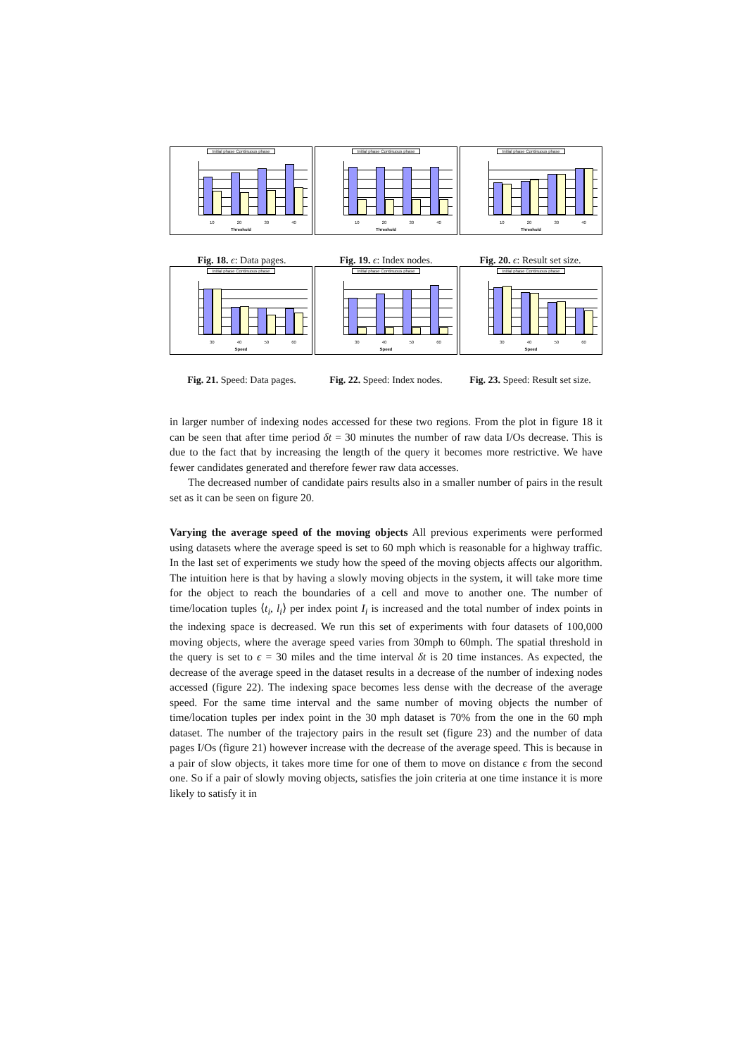Initial phase Continuous phase
10 20 30 40
Threshold
Initial phase Continuous phase
10 20 30 40
Threshold
Initial phase Continuous phase
10 20 30 40
Threshold
Fig. 18. ϵ: Data pages. Fig. 19. ϵ: Index nodes. Fig. 20. ϵ: Result set size.
Initial phase Continuous phase
30 40 50 60
Speed
Initial phase Continuous phase
30 40 50 60
Speed
Initial phase Continuous phase
30 40 50 60
Speed
Fig. 21. Speed: Data pages. Fig. 22. Speed: Index nodes. Fig. 23. Speed: Result set size.
in larger number of indexing nodes accessed for these two regions. From the plot in figure 18 it can be seen that after time period δt = 30 minutes the number of raw data I/Os decrease. This is due to the fact that by increasing the length of the query it becomes more restrictive. We have fewer candidates generated and therefore fewer raw data accesses.
The decreased number of candidate pairs results also in a smaller number of pairs in the result set as it can be seen on figure 20.
Varying the average speed of the moving objects All previous experiments were performed using datasets where the average speed is set to 60 mph which is reasonable for a highway traffic. In the last set of experiments we study how the speed of the moving objects affects our algorithm. The intuition here is that by having a slowly moving objects in the system, it will take more time for the object to reach the boundaries of a cell and move to another one. The number of time/location tuples ⟨t<sub>i</sub>, l<sub>i</sub>⟩ per index point I<sub>i</sub> is increased and the total number of index points in the indexing space is decreased. We run this set of experiments with four datasets of 100,000 moving objects, where the average speed varies from 30mph to 60mph. The spatial threshold in the query is set to ϵ = 30 miles and the time interval δt is 20 time instances. As expected, the decrease of the average speed in the dataset results in a decrease of the number of indexing nodes accessed (figure 22). The indexing space becomes less dense with the decrease of the average speed. For the same time interval and the same number of moving objects the number of time/location tuples per index point in the 30 mph dataset is 70% from the one in the 60 mph dataset. The number of the trajectory pairs in the result set (figure 23) and the number of data pages I/Os (figure 21) however increase with the decrease of the average speed. This is because in a pair of slow objects, it takes more time for one of them to move on distance ϵ from the second one. So if a pair of slowly moving objects, satisfies the join criteria at one time instance it is more likely to satisfy it in